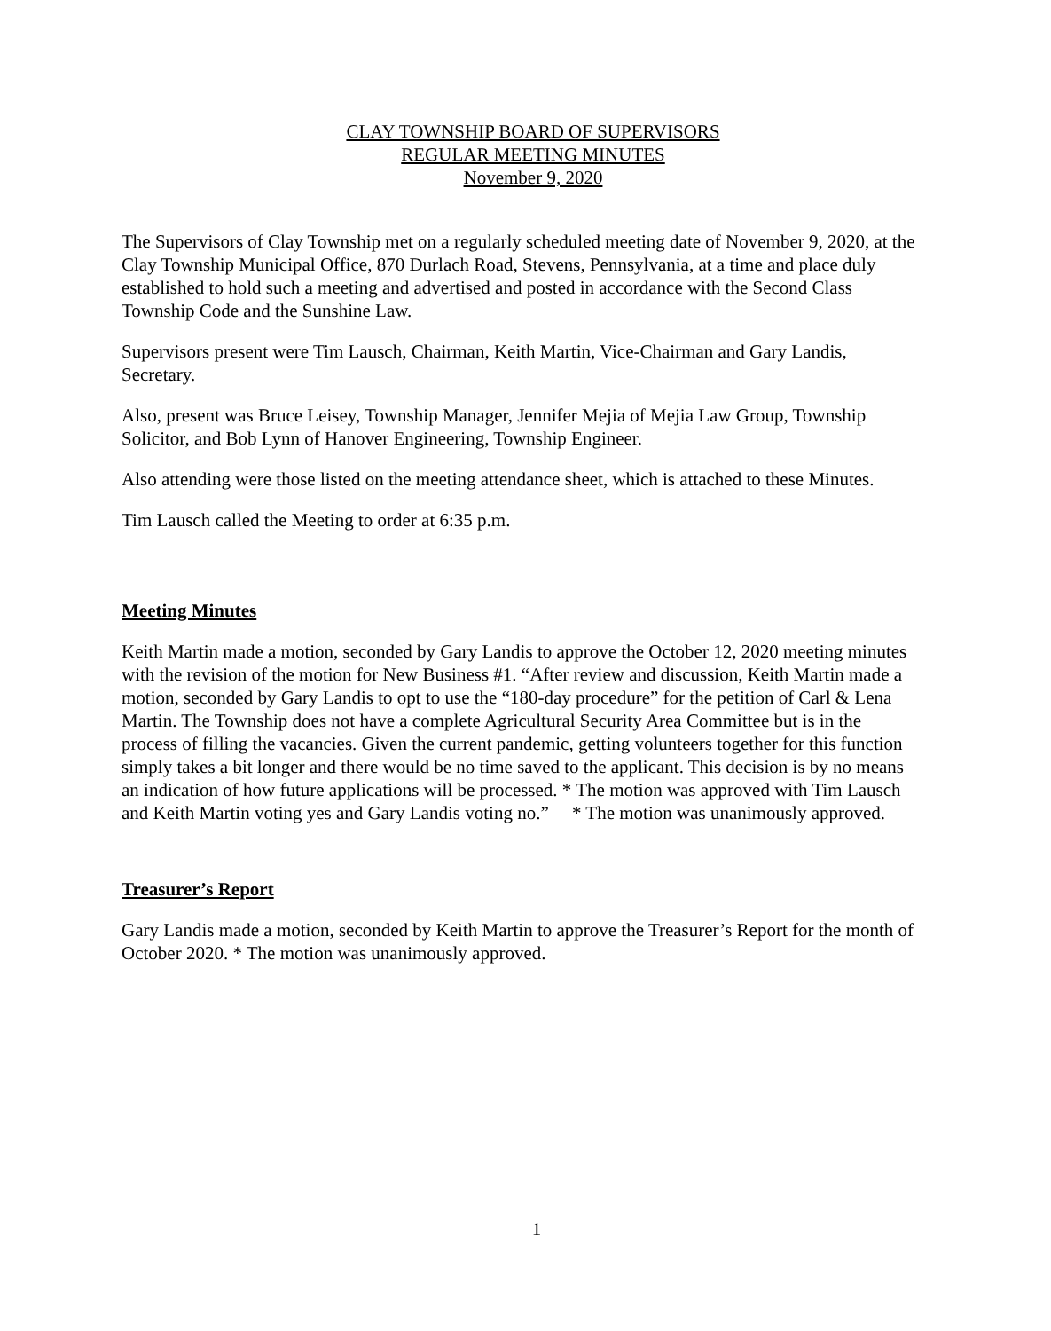CLAY TOWNSHIP BOARD OF SUPERVISORS
REGULAR MEETING MINUTES
November 9, 2020
The Supervisors of Clay Township met on a regularly scheduled meeting date of November 9, 2020, at the Clay Township Municipal Office, 870 Durlach Road, Stevens, Pennsylvania, at a time and place duly established to hold such a meeting and advertised and posted in accordance with the Second Class Township Code and the Sunshine Law.
Supervisors present were Tim Lausch, Chairman, Keith Martin, Vice-Chairman and Gary Landis, Secretary.
Also, present was Bruce Leisey, Township Manager, Jennifer Mejia of Mejia Law Group, Township Solicitor, and Bob Lynn of Hanover Engineering, Township Engineer.
Also attending were those listed on the meeting attendance sheet, which is attached to these Minutes.
Tim Lausch called the Meeting to order at 6:35 p.m.
Meeting Minutes
Keith Martin made a motion, seconded by Gary Landis to approve the October 12, 2020 meeting minutes with the revision of the motion for New Business #1. “After review and discussion, Keith Martin made a motion, seconded by Gary Landis to opt to use the “180-day procedure” for the petition of Carl & Lena Martin. The Township does not have a complete Agricultural Security Area Committee but is in the process of filling the vacancies. Given the current pandemic, getting volunteers together for this function simply takes a bit longer and there would be no time saved to the applicant. This decision is by no means an indication of how future applications will be processed. * The motion was approved with Tim Lausch and Keith Martin voting yes and Gary Landis voting no.” * The motion was unanimously approved.
Treasurer’s Report
Gary Landis made a motion, seconded by Keith Martin to approve the Treasurer’s Report for the month of October 2020. * The motion was unanimously approved.
1